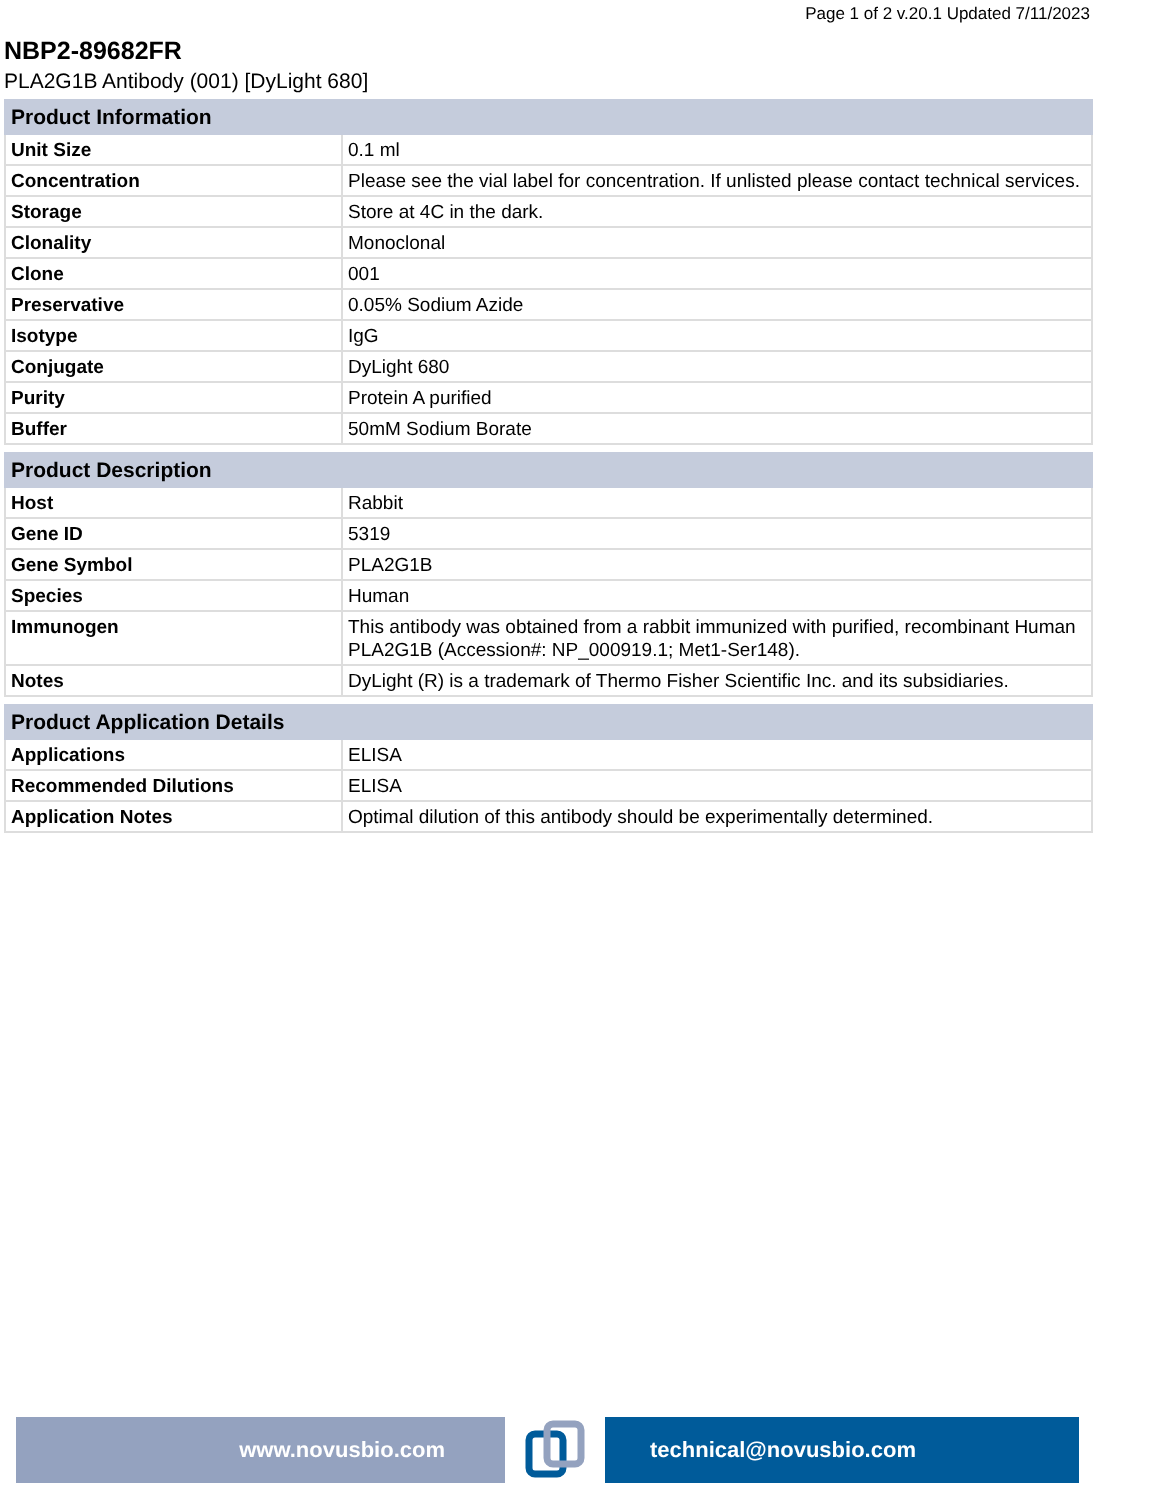Page 1 of 2 v.20.1 Updated 7/11/2023
NBP2-89682FR
PLA2G1B Antibody (001) [DyLight 680]
| Product Information | |
| --- | --- |
| Unit Size | 0.1 ml |
| Concentration | Please see the vial label for concentration. If unlisted please contact technical services. |
| Storage | Store at 4C in the dark. |
| Clonality | Monoclonal |
| Clone | 001 |
| Preservative | 0.05% Sodium Azide |
| Isotype | IgG |
| Conjugate | DyLight 680 |
| Purity | Protein A purified |
| Buffer | 50mM Sodium Borate |
| Product Description | |
| --- | --- |
| Host | Rabbit |
| Gene ID | 5319 |
| Gene Symbol | PLA2G1B |
| Species | Human |
| Immunogen | This antibody was obtained from a rabbit immunized with purified, recombinant Human PLA2G1B (Accession#: NP_000919.1; Met1-Ser148). |
| Notes | DyLight (R) is a trademark of Thermo Fisher Scientific Inc. and its subsidiaries. |
| Product Application Details | |
| --- | --- |
| Applications | ELISA |
| Recommended Dilutions | ELISA |
| Application Notes | Optimal dilution of this antibody should be experimentally determined. |
www.novusbio.com technical@novusbio.com